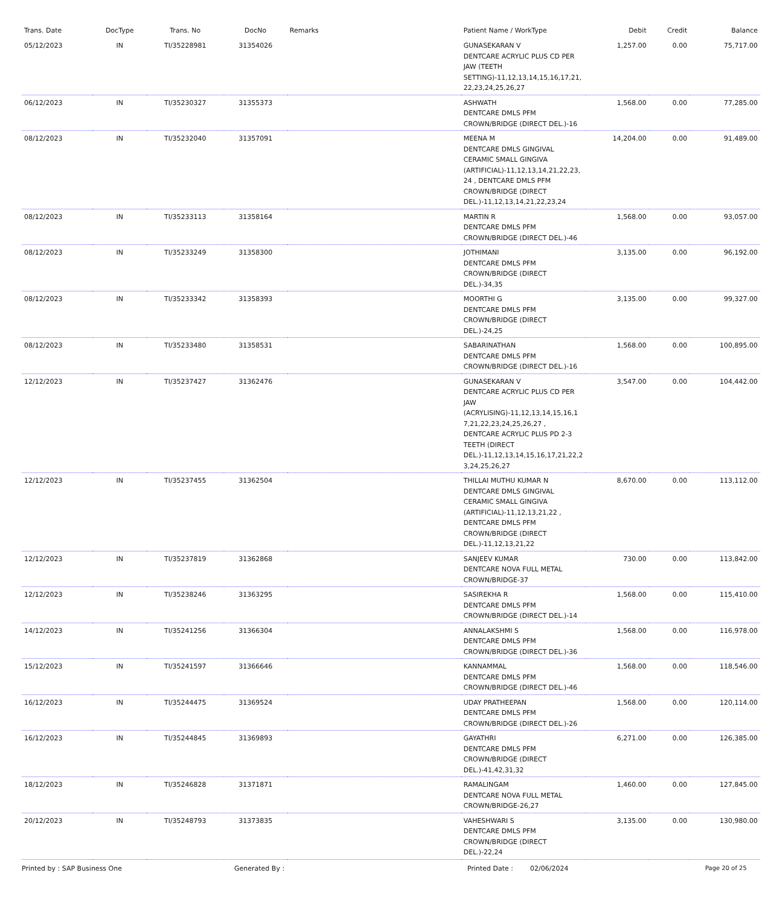| Trans. Date | DocType | Trans. No | DocNo | Remarks | Patient Name / WorkType | Debit | Credit | Balance |
| --- | --- | --- | --- | --- | --- | --- | --- | --- |
| 05/12/2023 | IN | TI/35228981 | 31354026 | | GUNASEKARAN V DENTCARE ACRYLIC PLUS CD PER JAW (TEETH SETTING)-11,12,13,14,15,16,17,21, 22,23,24,25,26,27 | 1,257.00 | 0.00 | 75,717.00 |
| 06/12/2023 | IN | TI/35230327 | 31355373 | | ASHWATH DENTCARE DMLS PFM CROWN/BRIDGE (DIRECT DEL.)-16 | 1,568.00 | 0.00 | 77,285.00 |
| 08/12/2023 | IN | TI/35232040 | 31357091 | | MEENA M DENTCARE DMLS GINGIVAL CERAMIC SMALL GINGIVA (ARTIFICIAL)-11,12,13,14,21,22,23, 24 , DENTCARE DMLS PFM CROWN/BRIDGE (DIRECT DEL.)-11,12,13,14,21,22,23,24 | 14,204.00 | 0.00 | 91,489.00 |
| 08/12/2023 | IN | TI/35233113 | 31358164 | | MARTIN R DENTCARE DMLS PFM CROWN/BRIDGE (DIRECT DEL.)-46 | 1,568.00 | 0.00 | 93,057.00 |
| 08/12/2023 | IN | TI/35233249 | 31358300 | | JOTHIMANI DENTCARE DMLS PFM CROWN/BRIDGE (DIRECT DEL.)-34,35 | 3,135.00 | 0.00 | 96,192.00 |
| 08/12/2023 | IN | TI/35233342 | 31358393 | | MOORTHI G DENTCARE DMLS PFM CROWN/BRIDGE (DIRECT DEL.)-24,25 | 3,135.00 | 0.00 | 99,327.00 |
| 08/12/2023 | IN | TI/35233480 | 31358531 | | SABARINATHAN DENTCARE DMLS PFM CROWN/BRIDGE (DIRECT DEL.)-16 | 1,568.00 | 0.00 | 100,895.00 |
| 12/12/2023 | IN | TI/35237427 | 31362476 | | GUNASEKARAN V DENTCARE ACRYLIC PLUS CD PER JAW (ACRYLISING)-11,12,13,14,15,16,1 7,21,22,23,24,25,26,27 , DENTCARE ACRYLIC PLUS PD 2-3 TEETH (DIRECT DEL.)-11,12,13,14,15,16,17,21,22,2 3,24,25,26,27 | 3,547.00 | 0.00 | 104,442.00 |
| 12/12/2023 | IN | TI/35237455 | 31362504 | | THILLAI MUTHU KUMAR N DENTCARE DMLS GINGIVAL CERAMIC SMALL GINGIVA (ARTIFICIAL)-11,12,13,21,22 , DENTCARE DMLS PFM CROWN/BRIDGE (DIRECT DEL.)-11,12,13,21,22 | 8,670.00 | 0.00 | 113,112.00 |
| 12/12/2023 | IN | TI/35237819 | 31362868 | | SANJEEV KUMAR DENTCARE NOVA FULL METAL CROWN/BRIDGE-37 | 730.00 | 0.00 | 113,842.00 |
| 12/12/2023 | IN | TI/35238246 | 31363295 | | SASIREKHA R DENTCARE DMLS PFM CROWN/BRIDGE (DIRECT DEL.)-14 | 1,568.00 | 0.00 | 115,410.00 |
| 14/12/2023 | IN | TI/35241256 | 31366304 | | ANNALAKSHMI S DENTCARE DMLS PFM CROWN/BRIDGE (DIRECT DEL.)-36 | 1,568.00 | 0.00 | 116,978.00 |
| 15/12/2023 | IN | TI/35241597 | 31366646 | | KANNAMMAL DENTCARE DMLS PFM CROWN/BRIDGE (DIRECT DEL.)-46 | 1,568.00 | 0.00 | 118,546.00 |
| 16/12/2023 | IN | TI/35244475 | 31369524 | | UDAY PRATHEEPAN DENTCARE DMLS PFM CROWN/BRIDGE (DIRECT DEL.)-26 | 1,568.00 | 0.00 | 120,114.00 |
| 16/12/2023 | IN | TI/35244845 | 31369893 | | GAYATHRI DENTCARE DMLS PFM CROWN/BRIDGE (DIRECT DEL.)-41,42,31,32 | 6,271.00 | 0.00 | 126,385.00 |
| 18/12/2023 | IN | TI/35246828 | 31371871 | | RAMALINGAM DENTCARE NOVA FULL METAL CROWN/BRIDGE-26,27 | 1,460.00 | 0.00 | 127,845.00 |
| 20/12/2023 | IN | TI/35248793 | 31373835 | | VAHESHWARI S DENTCARE DMLS PFM CROWN/BRIDGE (DIRECT DEL.)-22,24 | 3,135.00 | 0.00 | 130,980.00 |
Printed by : SAP Business One Generated By : Printed Date : 02/06/2024 Page 20 of 25